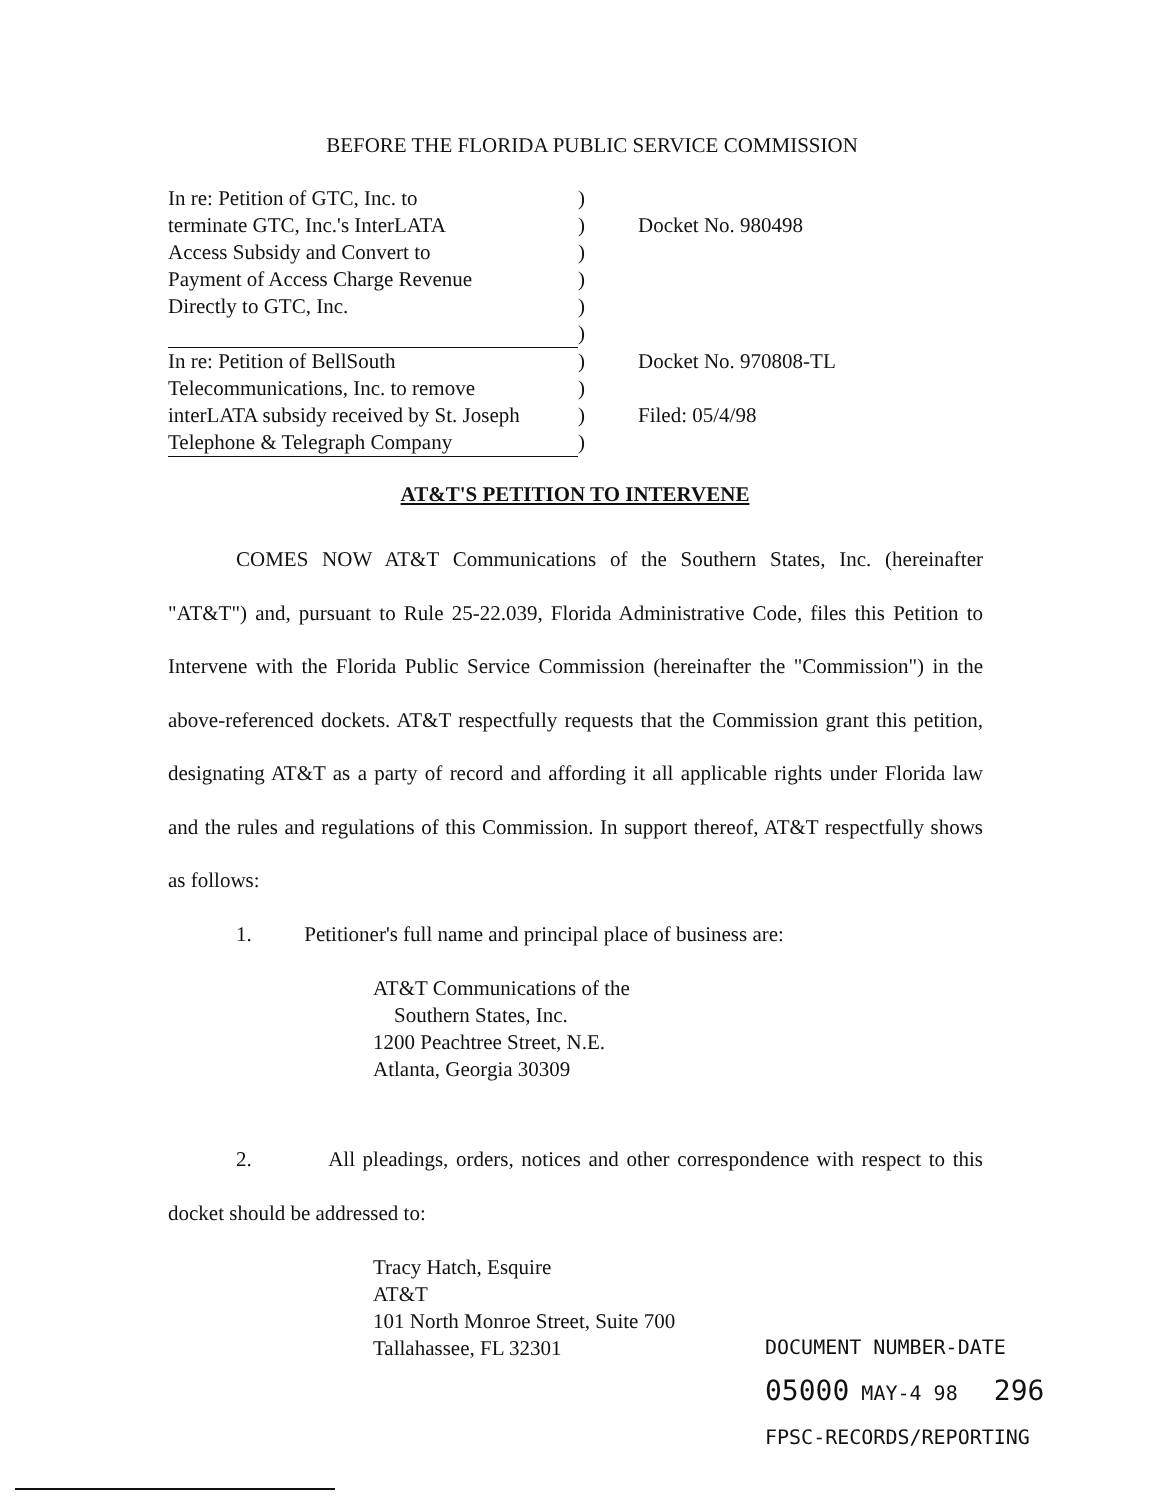BEFORE THE FLORIDA PUBLIC SERVICE COMMISSION
| In re: Petition of GTC, Inc. to | ) | |
| terminate GTC, Inc.'s InterLATA | ) | Docket No. 980498 |
| Access Subsidy and Convert to | ) | |
| Payment of Access Charge Revenue | ) | |
| Directly to GTC, Inc. | ) | |
| | ) | |
| In re: Petition of BellSouth | ) | Docket No. 970808-TL |
| Telecommunications, Inc. to remove | ) | |
| interLATA subsidy received by St. Joseph | ) | Filed: 05/4/98 |
| Telephone & Telegraph Company | ) | |
AT&T'S PETITION TO INTERVENE
COMES NOW AT&T Communications of the Southern States, Inc. (hereinafter "AT&T") and, pursuant to Rule 25-22.039, Florida Administrative Code, files this Petition to Intervene with the Florida Public Service Commission (hereinafter the "Commission") in the above-referenced dockets. AT&T respectfully requests that the Commission grant this petition, designating AT&T as a party of record and affording it all applicable rights under Florida law and the rules and regulations of this Commission. In support thereof, AT&T respectfully shows as follows:
1. Petitioner's full name and principal place of business are:
AT&T Communications of the
Southern States, Inc.
1200 Peachtree Street, N.E.
Atlanta, Georgia 30309
2. All pleadings, orders, notices and other correspondence with respect to this docket should be addressed to:
Tracy Hatch, Esquire
AT&T
101 North Monroe Street, Suite 700
Tallahassee, FL 32301
DOCUMENT NUMBER-DATE
05000 MAY-4 98 296
FPSC-RECORDS/REPORTING